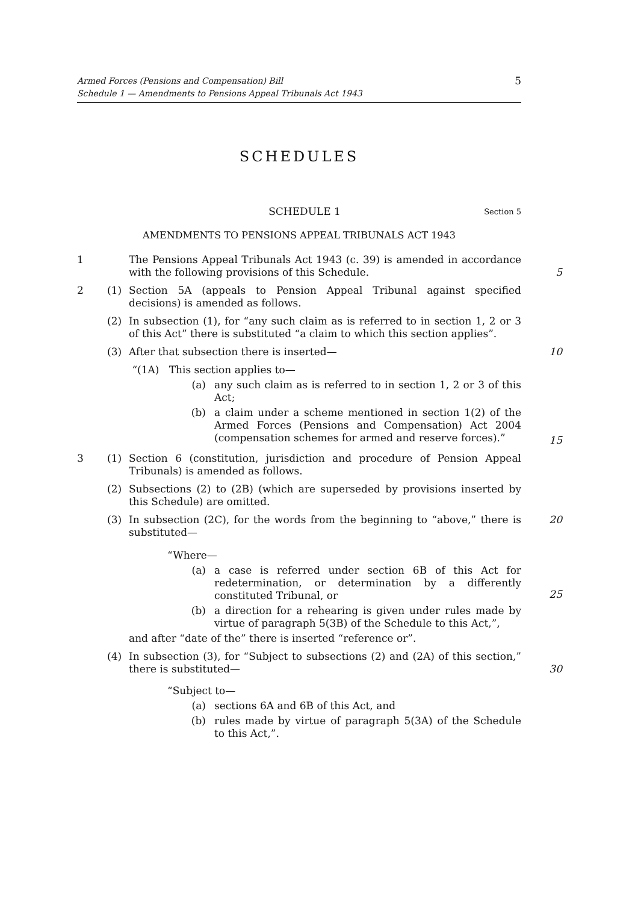Armed Forces (Pensions and Compensation) Bill
Schedule 1 — Amendments to Pensions Appeal Tribunals Act 1943
5
SCHEDULES
SCHEDULE 1
Section 5
AMENDMENTS TO PENSIONS APPEAL TRIBUNALS ACT 1943
1 The Pensions Appeal Tribunals Act 1943 (c. 39) is amended in accordance with the following provisions of this Schedule.
5
2 (1) Section 5A (appeals to Pension Appeal Tribunal against specified decisions) is amended as follows.
(2) In subsection (1), for “any such claim as is referred to in section 1, 2 or 3 of this Act” there is substituted “a claim to which this section applies”.
(3) After that subsection there is inserted— 10
“(1A) This section applies to—
(a) any such claim as is referred to in section 1, 2 or 3 of this Act;
(b) a claim under a scheme mentioned in section 1(2) of the Armed Forces (Pensions and Compensation) Act 2004 (compensation schemes for armed and reserve forces).”
15
3 (1) Section 6 (constitution, jurisdiction and procedure of Pension Appeal Tribunals) is amended as follows.
(2) Subsections (2) to (2B) (which are superseded by provisions inserted by this Schedule) are omitted.
(3) In subsection (2C), for the words from the beginning to “above,” there is substituted—
20
“Where—
(a) a case is referred under section 6B of this Act for redetermination, or determination by a differently constituted Tribunal, or
(b) a direction for a rehearing is given under rules made by virtue of paragraph 5(3B) of the Schedule to this Act,”,
and after “date of the” there is inserted “reference or”.
25
(4) In subsection (3), for “Subject to subsections (2) and (2A) of this section,” there is substituted—
30
“Subject to—
(a) sections 6A and 6B of this Act, and
(b) rules made by virtue of paragraph 5(3A) of the Schedule to this Act,”.